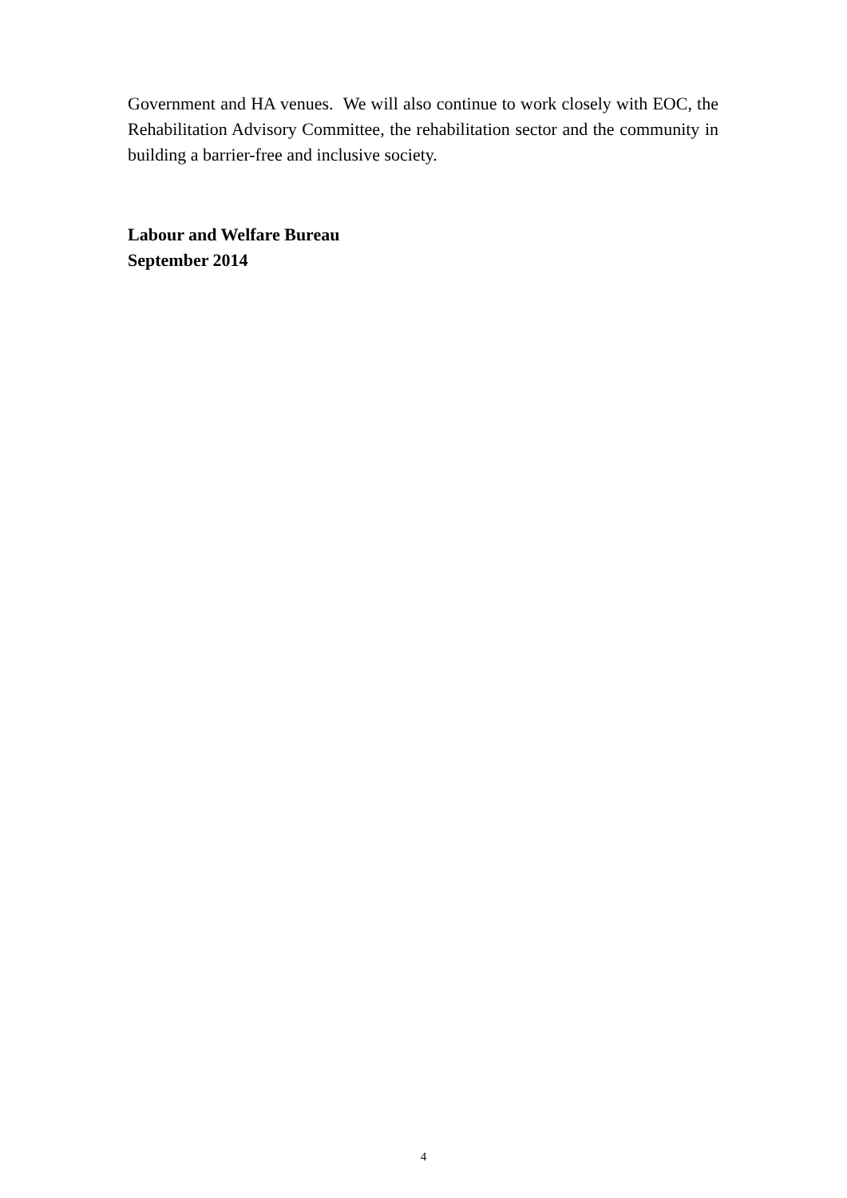Government and HA venues. We will also continue to work closely with EOC, the Rehabilitation Advisory Committee, the rehabilitation sector and the community in building a barrier-free and inclusive society.
Labour and Welfare Bureau
September 2014
4